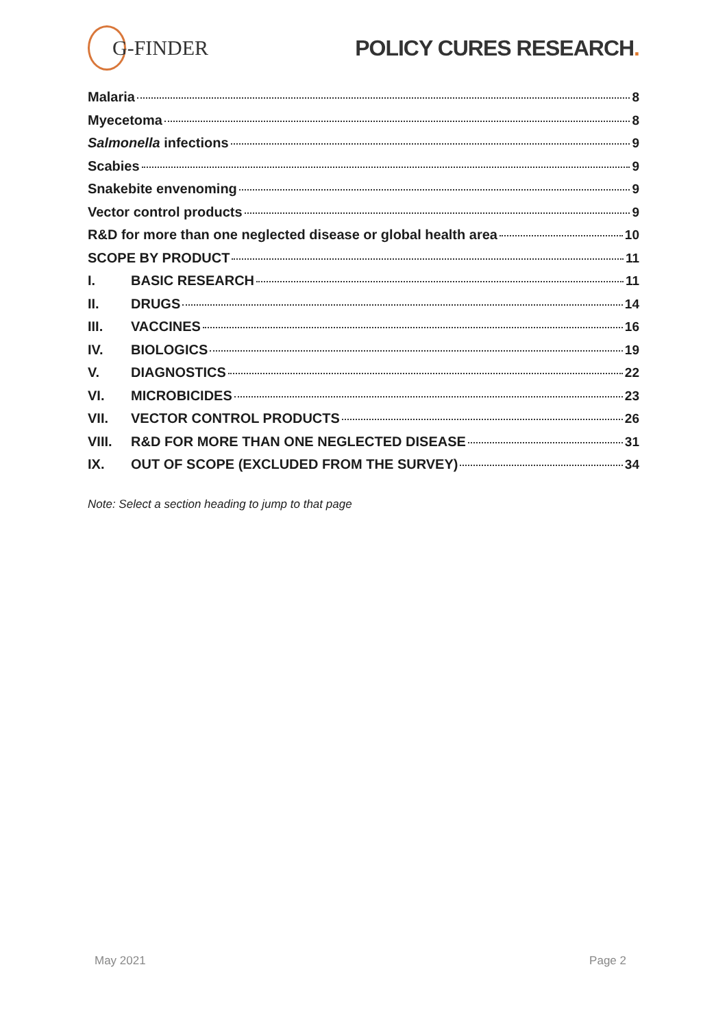G-FINDER POLICY CURES RESEARCH.
Malaria 8
Myecetoma 8
Salmonella infections 9
Scabies 9
Snakebite envenoming 9
Vector control products 9
R&D for more than one neglected disease or global health area 10
SCOPE BY PRODUCT 11
I. BASIC RESEARCH 11
II. DRUGS 14
III. VACCINES 16
IV. BIOLOGICS 19
V. DIAGNOSTICS 22
VI. MICROBICIDES 23
VII. VECTOR CONTROL PRODUCTS 26
VIII. R&D FOR MORE THAN ONE NEGLECTED DISEASE 31
IX. OUT OF SCOPE (EXCLUDED FROM THE SURVEY) 34
Note: Select a section heading to jump to that page
May 2021 Page 2